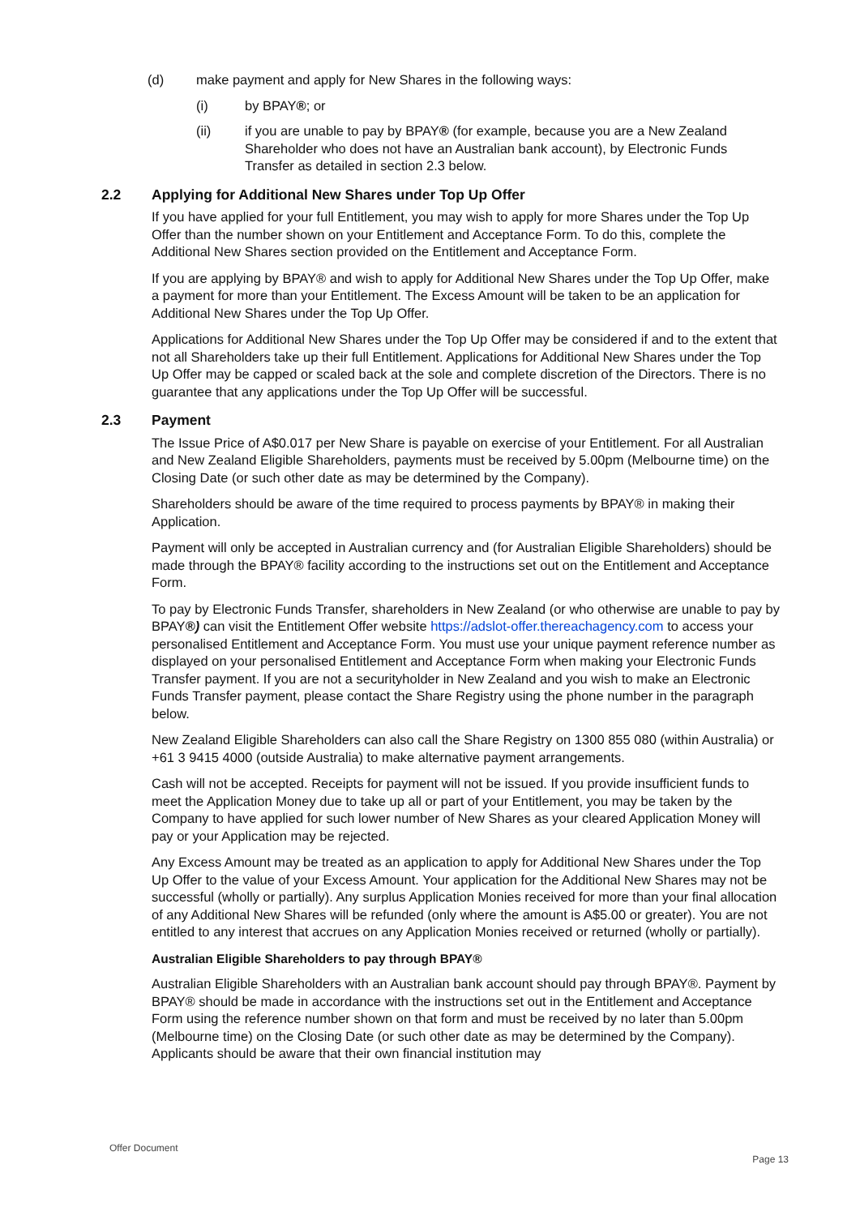(d) make payment and apply for New Shares in the following ways:
(i) by BPAY®; or
(ii) if you are unable to pay by BPAY® (for example, because you are a New Zealand Shareholder who does not have an Australian bank account), by Electronic Funds Transfer as detailed in section 2.3 below.
2.2 Applying for Additional New Shares under Top Up Offer
If you have applied for your full Entitlement, you may wish to apply for more Shares under the Top Up Offer than the number shown on your Entitlement and Acceptance Form. To do this, complete the Additional New Shares section provided on the Entitlement and Acceptance Form.
If you are applying by BPAY® and wish to apply for Additional New Shares under the Top Up Offer, make a payment for more than your Entitlement. The Excess Amount will be taken to be an application for Additional New Shares under the Top Up Offer.
Applications for Additional New Shares under the Top Up Offer may be considered if and to the extent that not all Shareholders take up their full Entitlement. Applications for Additional New Shares under the Top Up Offer may be capped or scaled back at the sole and complete discretion of the Directors. There is no guarantee that any applications under the Top Up Offer will be successful.
2.3 Payment
The Issue Price of A$0.017 per New Share is payable on exercise of your Entitlement. For all Australian and New Zealand Eligible Shareholders, payments must be received by 5.00pm (Melbourne time) on the Closing Date (or such other date as may be determined by the Company).
Shareholders should be aware of the time required to process payments by BPAY® in making their Application.
Payment will only be accepted in Australian currency and (for Australian Eligible Shareholders) should be made through the BPAY® facility according to the instructions set out on the Entitlement and Acceptance Form.
To pay by Electronic Funds Transfer, shareholders in New Zealand (or who otherwise are unable to pay by BPAY®) can visit the Entitlement Offer website https://adslot-offer.thereachagency.com to access your personalised Entitlement and Acceptance Form. You must use your unique payment reference number as displayed on your personalised Entitlement and Acceptance Form when making your Electronic Funds Transfer payment. If you are not a securityholder in New Zealand and you wish to make an Electronic Funds Transfer payment, please contact the Share Registry using the phone number in the paragraph below.
New Zealand Eligible Shareholders can also call the Share Registry on 1300 855 080 (within Australia) or +61 3 9415 4000 (outside Australia) to make alternative payment arrangements.
Cash will not be accepted. Receipts for payment will not be issued. If you provide insufficient funds to meet the Application Money due to take up all or part of your Entitlement, you may be taken by the Company to have applied for such lower number of New Shares as your cleared Application Money will pay or your Application may be rejected.
Any Excess Amount may be treated as an application to apply for Additional New Shares under the Top Up Offer to the value of your Excess Amount. Your application for the Additional New Shares may not be successful (wholly or partially). Any surplus Application Monies received for more than your final allocation of any Additional New Shares will be refunded (only where the amount is A$5.00 or greater). You are not entitled to any interest that accrues on any Application Monies received or returned (wholly or partially).
Australian Eligible Shareholders to pay through BPAY®
Australian Eligible Shareholders with an Australian bank account should pay through BPAY®. Payment by BPAY® should be made in accordance with the instructions set out in the Entitlement and Acceptance Form using the reference number shown on that form and must be received by no later than 5.00pm (Melbourne time) on the Closing Date (or such other date as may be determined by the Company). Applicants should be aware that their own financial institution may
Offer Document
Page 13